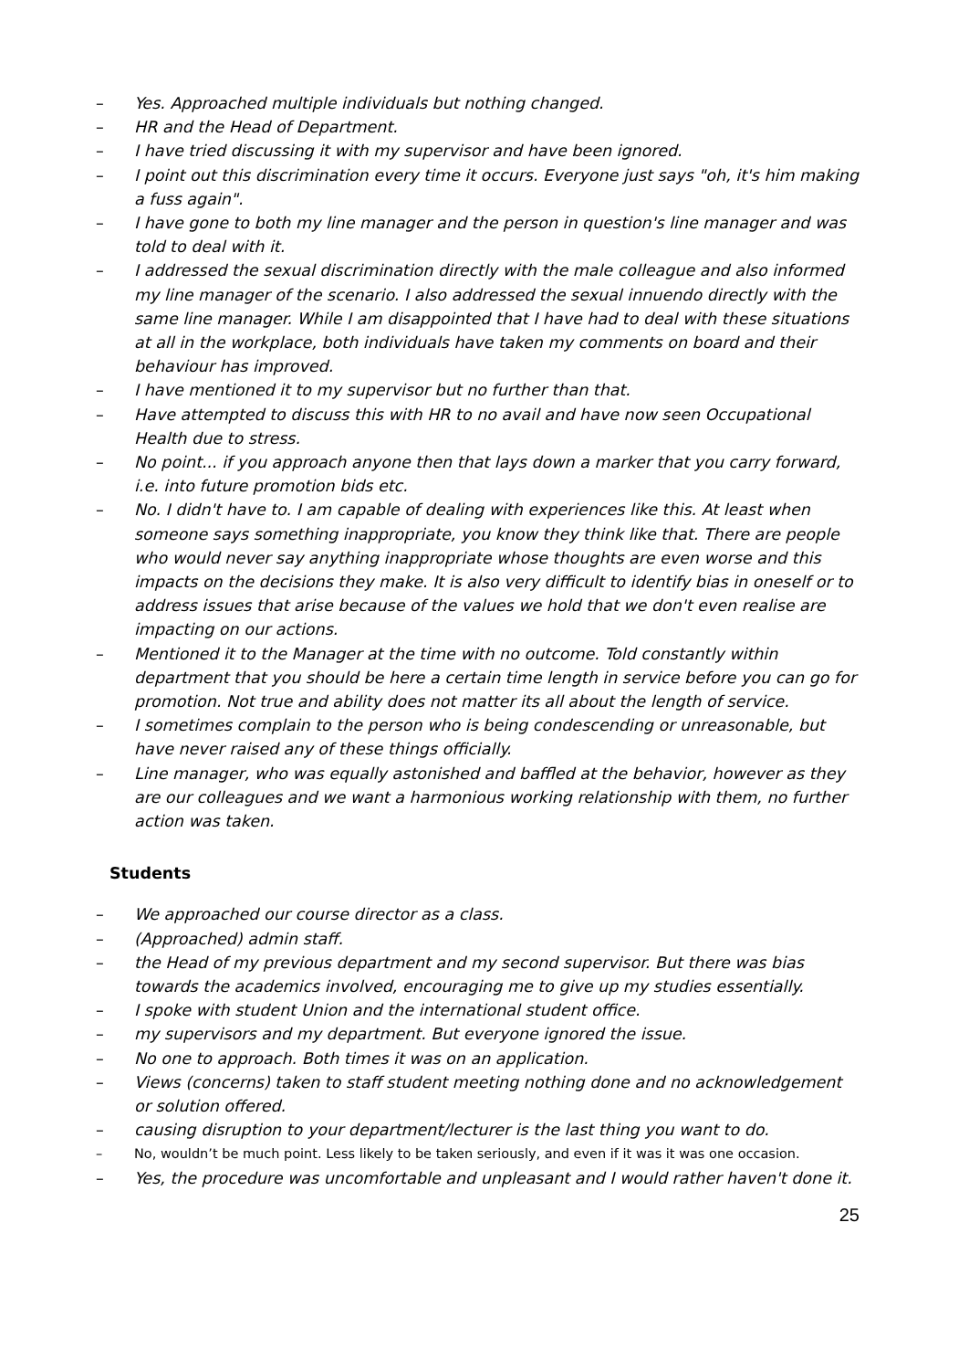– Yes. Approached multiple individuals but nothing changed.
– HR and the Head of Department.
– I have tried discussing it with my supervisor and have been ignored.
– I point out this discrimination every time it occurs. Everyone just says "oh, it's him making a fuss again".
– I have gone to both my line manager and the person in question's line manager and was told to deal with it.
– I addressed the sexual discrimination directly with the male colleague and also informed my line manager of the scenario. I also addressed the sexual innuendo directly with the same line manager. While I am disappointed that I have had to deal with these situations at all in the workplace, both individuals have taken my comments on board and their behaviour has improved.
– I have mentioned it to my supervisor but no further than that.
– Have attempted to discuss this with HR to no avail and have now seen Occupational Health due to stress.
– No point... if you approach anyone then that lays down a marker that you carry forward, i.e. into future promotion bids etc.
– No. I didn't have to. I am capable of dealing with experiences like this. At least when someone says something inappropriate, you know they think like that. There are people who would never say anything inappropriate whose thoughts are even worse and this impacts on the decisions they make. It is also very difficult to identify bias in oneself or to address issues that arise because of the values we hold that we don't even realise are impacting on our actions.
– Mentioned it to the Manager at the time with no outcome. Told constantly within department that you should be here a certain time length in service before you can go for promotion. Not true and ability does not matter its all about the length of service.
– I sometimes complain to the person who is being condescending or unreasonable, but have never raised any of these things officially.
– Line manager, who was equally astonished and baffled at the behavior, however as they are our colleagues and we want a harmonious working relationship with them, no further action was taken.
Students
– We approached our course director as a class.
– (Approached) admin staff.
– the Head of my previous department and my second supervisor. But there was bias towards the academics involved, encouraging me to give up my studies essentially.
– I spoke with student Union and the international student office.
– my supervisors and my department. But everyone ignored the issue.
– No one to approach. Both times it was on an application.
– Views (concerns) taken to staff student meeting nothing done and no acknowledgement or solution offered.
– causing disruption to your department/lecturer is the last thing you want to do.
– No, wouldn’t be much point. Less likely to be taken seriously, and even if it was it was one occasion.
– Yes, the procedure was uncomfortable and unpleasant and I would rather haven't done it.
25